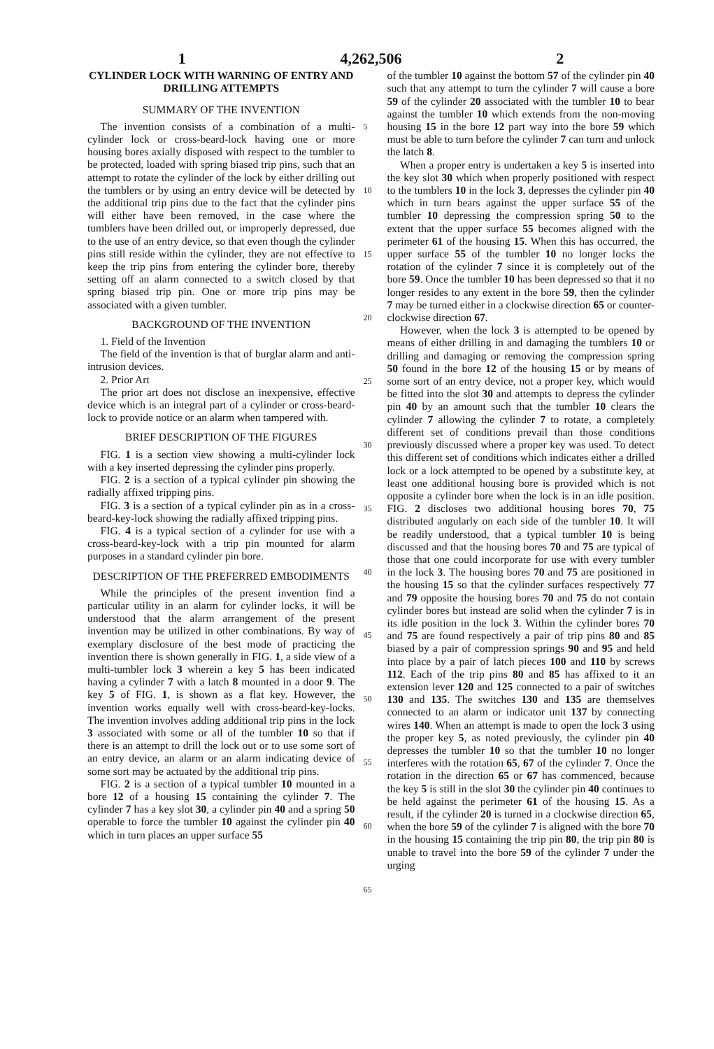1 4,262,506 2
CYLINDER LOCK WITH WARNING OF ENTRY AND DRILLING ATTEMPTS
SUMMARY OF THE INVENTION
The invention consists of a combination of a multi-cylinder lock or cross-beard-lock having one or more housing bores axially disposed with respect to the tumbler to be protected, loaded with spring biased trip pins, such that an attempt to rotate the cylinder of the lock by either drilling out the tumblers or by using an entry device will be detected by the additional trip pins due to the fact that the cylinder pins will either have been removed, in the case where the tumblers have been drilled out, or improperly depressed, due to the use of an entry device, so that even though the cylinder pins still reside within the cylinder, they are not effective to keep the trip pins from entering the cylinder bore, thereby setting off an alarm connected to a switch closed by that spring biased trip pin. One or more trip pins may be associated with a given tumbler.
BACKGROUND OF THE INVENTION
1. Field of the Invention
The field of the invention is that of burglar alarm and anti-intrusion devices.
2. Prior Art
The prior art does not disclose an inexpensive, effective device which is an integral part of a cylinder or cross-beard-lock to provide notice or an alarm when tampered with.
BRIEF DESCRIPTION OF THE FIGURES
FIG. 1 is a section view showing a multi-cylinder lock with a key inserted depressing the cylinder pins properly.
FIG. 2 is a section of a typical cylinder pin showing the radially affixed tripping pins.
FIG. 3 is a section of a typical cylinder pin as in a cross-beard-key-lock showing the radially affixed tripping pins.
FIG. 4 is a typical section of a cylinder for use with a cross-beard-key-lock with a trip pin mounted for alarm purposes in a standard cylinder pin bore.
DESCRIPTION OF THE PREFERRED EMBODIMENTS
While the principles of the present invention find a particular utility in an alarm for cylinder locks, it will be understood that the alarm arrangement of the present invention may be utilized in other combinations. By way of exemplary disclosure of the best mode of practicing the invention there is shown generally in FIG. 1, a side view of a multi-tumbler lock 3 wherein a key 5 has been indicated having a cylinder 7 with a latch 8 mounted in a door 9. The key 5 of FIG. 1, is shown as a flat key. However, the invention works equally well with cross-beard-key-locks. The invention involves adding additional trip pins in the lock 3 associated with some or all of the tumbler 10 so that if there is an attempt to drill the lock out or to use some sort of an entry device, an alarm or an alarm indicating device of some sort may be actuated by the additional trip pins.
FIG. 2 is a section of a typical tumbler 10 mounted in a bore 12 of a housing 15 containing the cylinder 7. The cylinder 7 has a key slot 30, a cylinder pin 40 and a spring 50 operable to force the tumbler 10 against the cylinder pin 40 which in turn places an upper surface 55
5
10
15
20
25
30
35
40
45
50
55
60
65
of the tumbler 10 against the bottom 57 of the cylinder pin 40 such that any attempt to turn the cylinder 7 will cause a bore 59 of the cylinder 20 associated with the tumbler 10 to bear against the tumbler 10 which extends from the non-moving housing 15 in the bore 12 part way into the bore 59 which must be able to turn before the cylinder 7 can turn and unlock the latch 8.
When a proper entry is undertaken a key 5 is inserted into the key slot 30 which when properly positioned with respect to the tumblers 10 in the lock 3, depresses the cylinder pin 40 which in turn bears against the upper surface 55 of the tumbler 10 depressing the compression spring 50 to the extent that the upper surface 55 becomes aligned with the perimeter 61 of the housing 15. When this has occurred, the upper surface 55 of the tumbler 10 no longer locks the rotation of the cylinder 7 since it is completely out of the bore 59. Once the tumbler 10 has been depressed so that it no longer resides to any extent in the bore 59, then the cylinder 7 may be turned either in a clockwise direction 65 or counter-clockwise direction 67.
However, when the lock 3 is attempted to be opened by means of either drilling in and damaging the tumblers 10 or drilling and damaging or removing the compression spring 50 found in the bore 12 of the housing 15 or by means of some sort of an entry device, not a proper key, which would be fitted into the slot 30 and attempts to depress the cylinder pin 40 by an amount such that the tumbler 10 clears the cylinder 7 allowing the cylinder 7 to rotate, a completely different set of conditions prevail than those conditions previously discussed where a proper key was used. To detect this different set of conditions which indicates either a drilled lock or a lock attempted to be opened by a substitute key, at least one additional housing bore is provided which is not opposite a cylinder bore when the lock is in an idle position. FIG. 2 discloses two additional housing bores 70, 75 distributed angularly on each side of the tumbler 10. It will be readily understood, that a typical tumbler 10 is being discussed and that the housing bores 70 and 75 are typical of those that one could incorporate for use with every tumbler in the lock 3. The housing bores 70 and 75 are positioned in the housing 15 so that the cylinder surfaces respectively 77 and 79 opposite the housing bores 70 and 75 do not contain cylinder bores but instead are solid when the cylinder 7 is in its idle position in the lock 3. Within the cylinder bores 70 and 75 are found respectively a pair of trip pins 80 and 85 biased by a pair of compression springs 90 and 95 and held into place by a pair of latch pieces 100 and 110 by screws 112. Each of the trip pins 80 and 85 has affixed to it an extension lever 120 and 125 connected to a pair of switches 130 and 135. The switches 130 and 135 are themselves connected to an alarm or indicator unit 137 by connecting wires 140. When an attempt is made to open the lock 3 using the proper key 5, as noted previously, the cylinder pin 40 depresses the tumbler 10 so that the tumbler 10 no longer interferes with the rotation 65, 67 of the cylinder 7. Once the rotation in the direction 65 or 67 has commenced, because the key 5 is still in the slot 30 the cylinder pin 40 continues to be held against the perimeter 61 of the housing 15. As a result, if the cylinder 20 is turned in a clockwise direction 65, when the bore 59 of the cylinder 7 is aligned with the bore 70 in the housing 15 containing the trip pin 80, the trip pin 80 is unable to travel into the bore 59 of the cylinder 7 under the urging